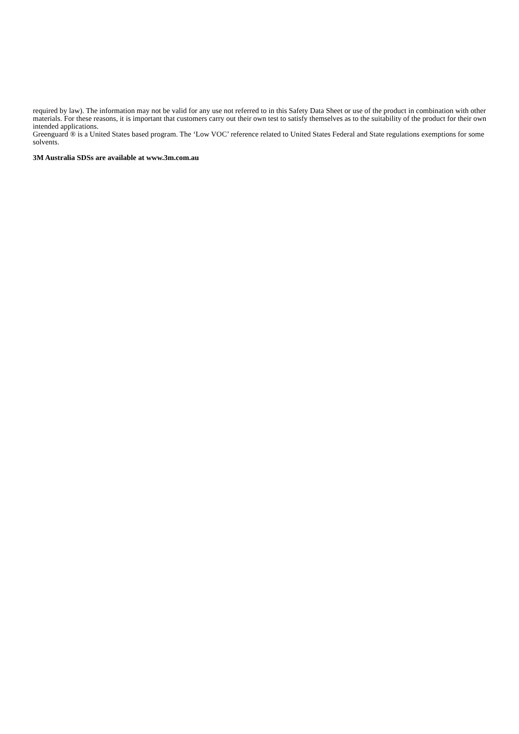required by law). The information may not be valid for any use not referred to in this Safety Data Sheet or use of the product in combination with other materials. For these reasons, it is important that customers carry out their own test to satisfy themselves as to the suitability of the product for their own intended applications.
Greenguard ® is a United States based program. The ‘Low VOC’ reference related to United States Federal and State regulations exemptions for some solvents.
3M Australia SDSs are available at www.3m.com.au